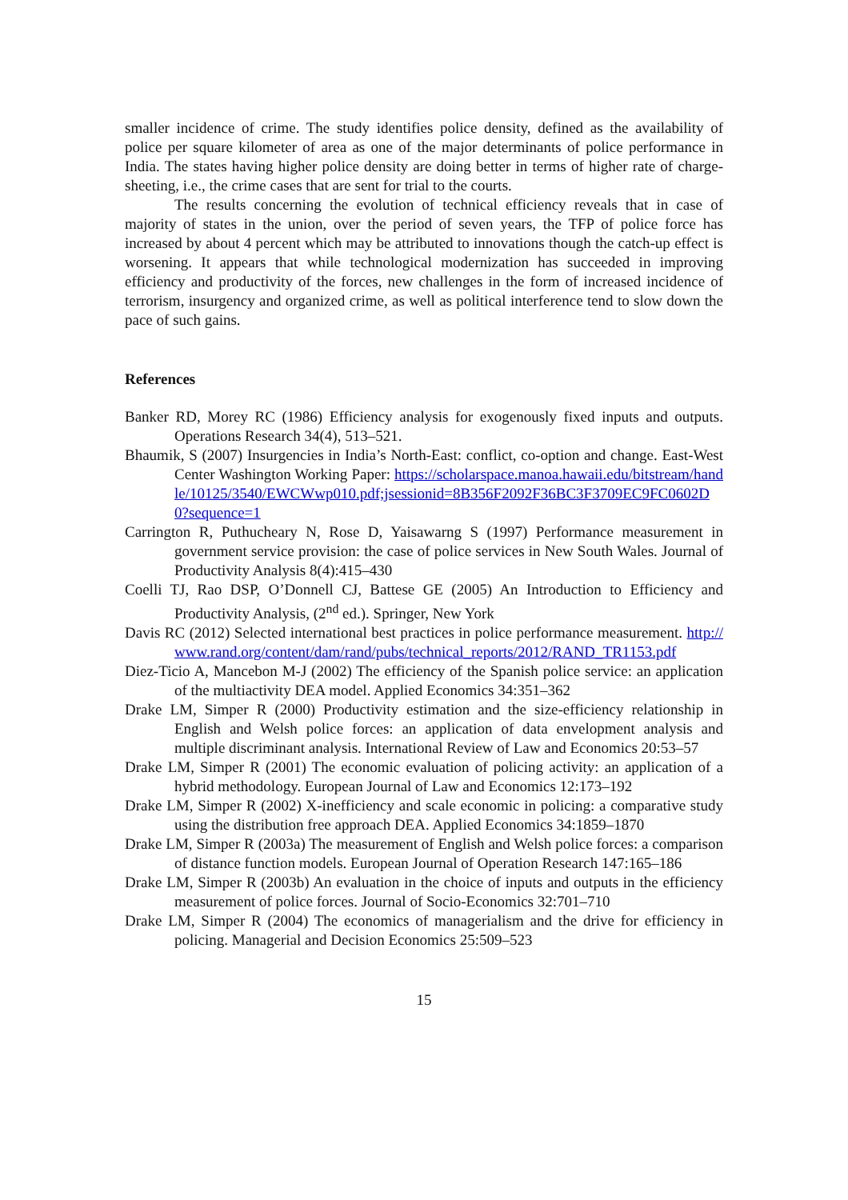smaller incidence of crime. The study identifies police density, defined as the availability of police per square kilometer of area as one of the major determinants of police performance in India. The states having higher police density are doing better in terms of higher rate of charge-sheeting, i.e., the crime cases that are sent for trial to the courts.
The results concerning the evolution of technical efficiency reveals that in case of majority of states in the union, over the period of seven years, the TFP of police force has increased by about 4 percent which may be attributed to innovations though the catch-up effect is worsening. It appears that while technological modernization has succeeded in improving efficiency and productivity of the forces, new challenges in the form of increased incidence of terrorism, insurgency and organized crime, as well as political interference tend to slow down the pace of such gains.
References
Banker RD, Morey RC (1986) Efficiency analysis for exogenously fixed inputs and outputs. Operations Research 34(4), 513–521.
Bhaumik, S (2007) Insurgencies in India’s North-East: conflict, co-option and change. East-West Center Washington Working Paper: https://scholarspace.manoa.hawaii.edu/bitstream/handle/10125/3540/EWCWwp010.pdf;jsessionid=8B356F2092F36BC3F3709EC9FC0602D0?sequence=1
Carrington R, Puthucheary N, Rose D, Yaisawarng S (1997) Performance measurement in government service provision: the case of police services in New South Wales. Journal of Productivity Analysis 8(4):415–430
Coelli TJ, Rao DSP, O’Donnell CJ, Battese GE (2005) An Introduction to Efficiency and Productivity Analysis, (2<sup>nd</sup> ed.). Springer, New York
Davis RC (2012) Selected international best practices in police performance measurement. http://www.rand.org/content/dam/rand/pubs/technical_reports/2012/RAND_TR1153.pdf
Diez-Ticio A, Mancebon M-J (2002) The efficiency of the Spanish police service: an application of the multiactivity DEA model. Applied Economics 34:351–362
Drake LM, Simper R (2000) Productivity estimation and the size-efficiency relationship in English and Welsh police forces: an application of data envelopment analysis and multiple discriminant analysis. International Review of Law and Economics 20:53–57
Drake LM, Simper R (2001) The economic evaluation of policing activity: an application of a hybrid methodology. European Journal of Law and Economics 12:173–192
Drake LM, Simper R (2002) X-inefficiency and scale economic in policing: a comparative study using the distribution free approach DEA. Applied Economics 34:1859–1870
Drake LM, Simper R (2003a) The measurement of English and Welsh police forces: a comparison of distance function models. European Journal of Operation Research 147:165–186
Drake LM, Simper R (2003b) An evaluation in the choice of inputs and outputs in the efficiency measurement of police forces. Journal of Socio-Economics 32:701–710
Drake LM, Simper R (2004) The economics of managerialism and the drive for efficiency in policing. Managerial and Decision Economics 25:509–523
15